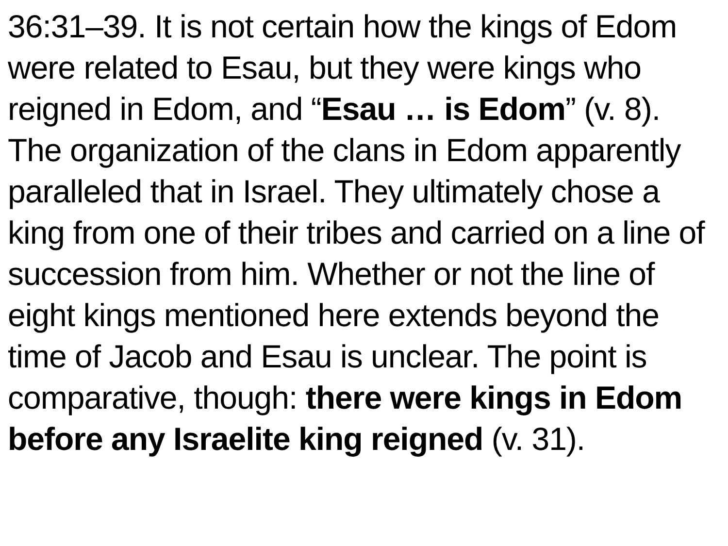36:31–39. It is not certain how the kings of Edom were related to Esau, but they were kings who reigned in Edom, and “Esau … is Edom” (v. 8). The organization of the clans in Edom apparently paralleled that in Israel. They ultimately chose a king from one of their tribes and carried on a line of succession from him. Whether or not the line of eight kings mentioned here extends beyond the time of Jacob and Esau is unclear. The point is comparative, though: there were kings in Edom before any Israelite king reigned (v. 31).